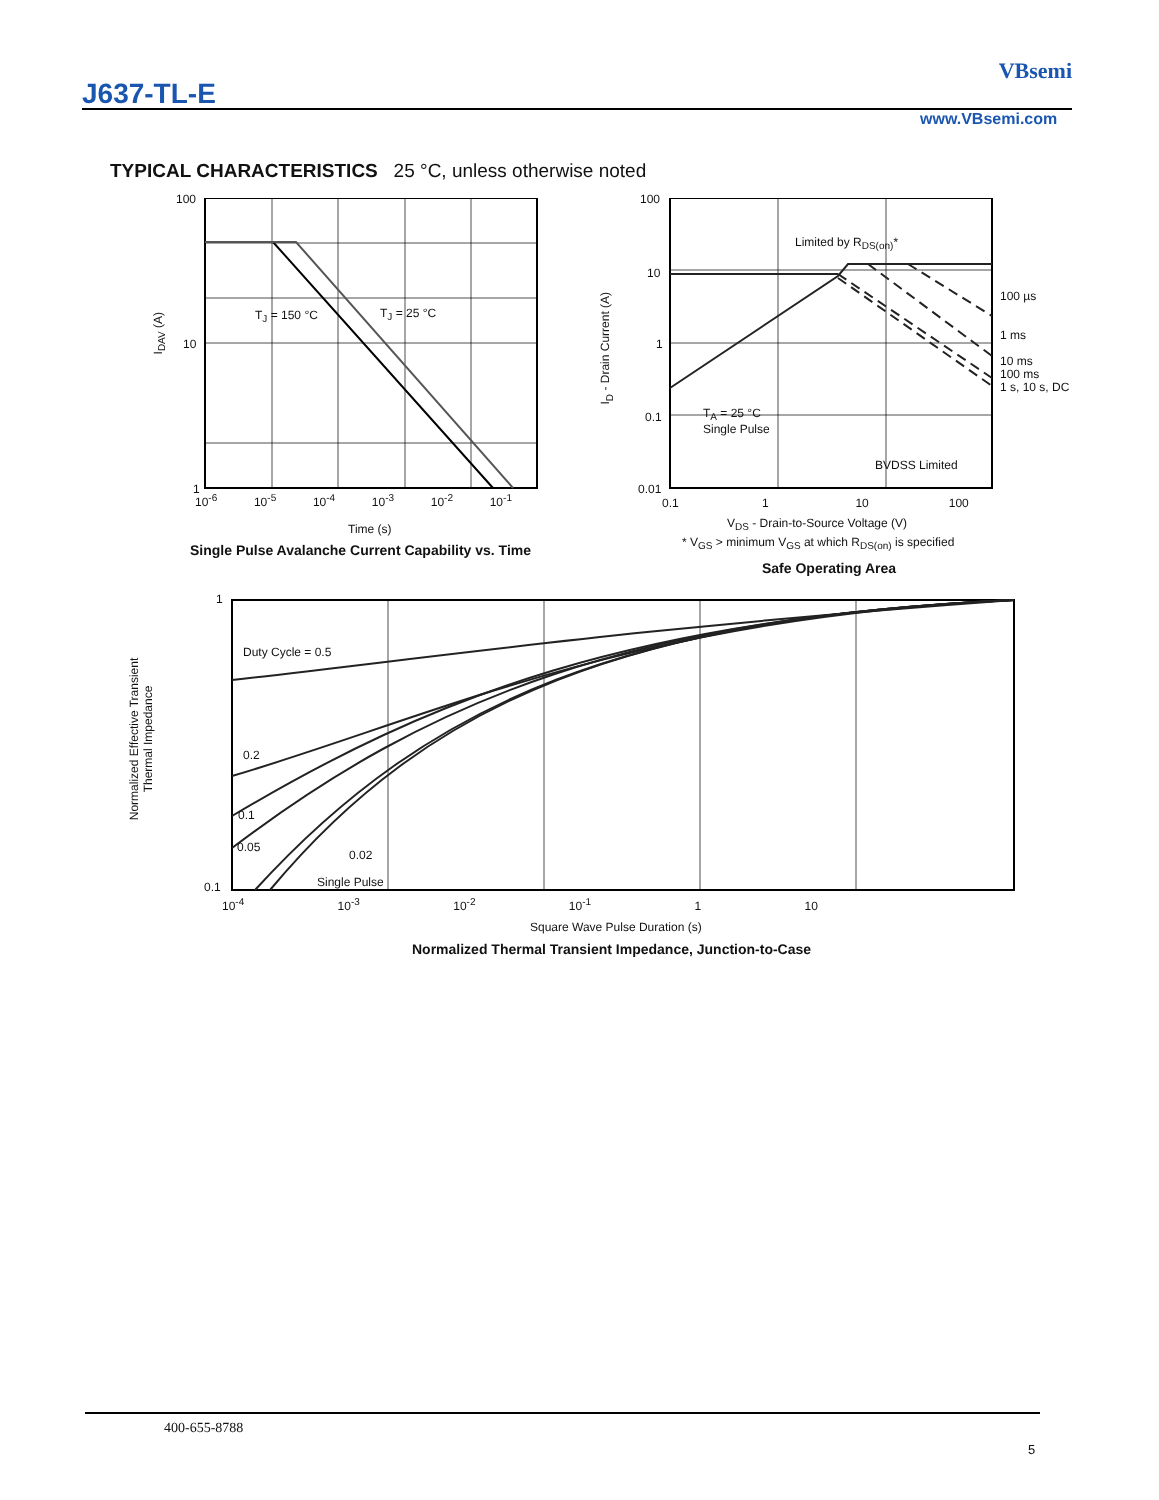J637-TL-E
VBsemi
www.VBsemi.com
TYPICAL CHARACTERISTICS 25 °C, unless otherwise noted
100
10
1
I<sub>DAV</sub> (A)
T<sub>J</sub> = 150 °C T<sub>J</sub> = 25 °C
10<sup>-6</sup> 10<sup>-5</sup> 10<sup>-4</sup> 10<sup>-3</sup> 10<sup>-2</sup> 10<sup>-1</sup>
Time (s)
Single Pulse Avalanche Current Capability vs. Time
100
10
1
0.1
0.01
I<sub>D</sub> - Drain Current (A)
Limited by R<sub>DS(on)</sub>*
100 µs
1 ms
10 ms
100 ms
1 s, 10 s, DC
T<sub>A</sub> = 25 °C
Single Pulse
BVDSS Limited
0.1 1 10 100
V<sub>DS</sub> - Drain-to-Source Voltage (V)
* V<sub>GS</sub> > minimum V<sub>GS</sub> at which R<sub>DS(on)</sub> is specified
Safe Operating Area
1
0.1
Normalized Effective Transient
Thermal Impedance
Duty Cycle = 0.5
0.2
0.1
0.05
0.02
Single Pulse
10<sup>-4</sup> 10<sup>-3</sup> 10<sup>-2</sup> 10<sup>-1</sup> 1 10
Square Wave Pulse Duration (s)
Normalized Thermal Transient Impedance, Junction-to-Case
400-655-8788
5